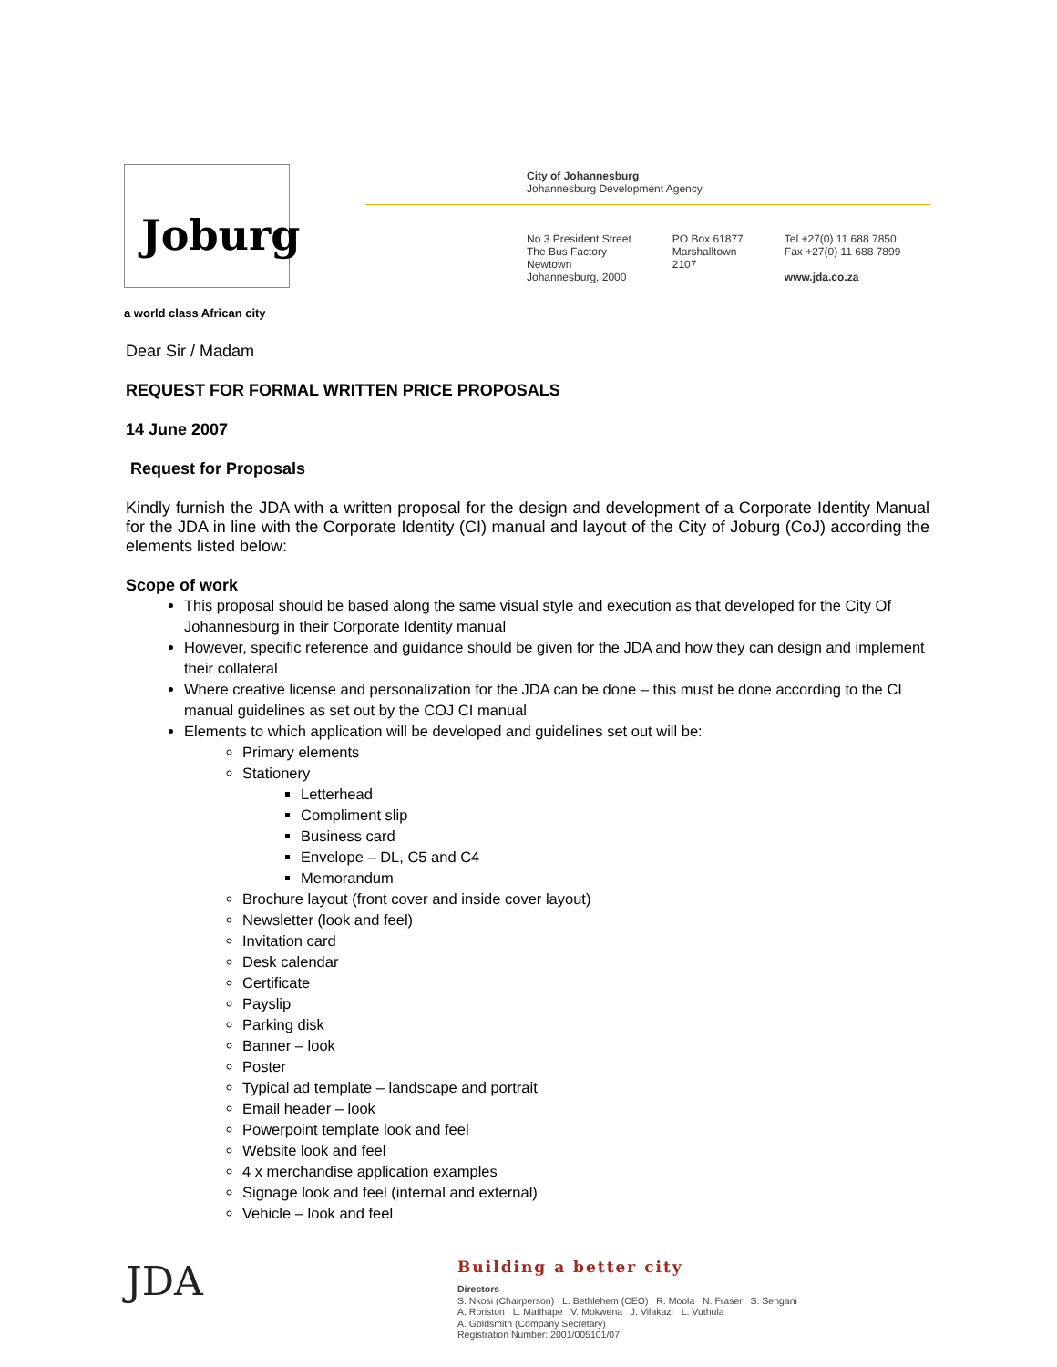Joburg
a world class African city
City of Johannesburg
Johannesburg Development Agency
No 3 President Street
The Bus Factory
Newtown
Johannesburg, 2000
PO Box 61877
Marshalltown
2107
Tel +27(0) 11 688 7850
Fax +27(0) 11 688 7899
www.jda.co.za
Dear Sir / Madam
REQUEST FOR FORMAL WRITTEN PRICE PROPOSALS
14 June 2007
Request for Proposals
Kindly furnish the JDA with a written proposal for the design and development of a Corporate Identity Manual for the JDA in line with the Corporate Identity (CI) manual and layout of the City of Joburg (CoJ) according the elements listed below:
Scope of work
This proposal should be based along the same visual style and execution as that developed for the City Of Johannesburg in their Corporate Identity manual
However, specific reference and guidance should be given for the JDA and how they can design and implement their collateral
Where creative license and personalization for the JDA can be done – this must be done according to the CI manual guidelines as set out by the COJ CI manual
Elements to which application will be developed and guidelines set out will be:
Primary elements
Stationery
Letterhead
Compliment slip
Business card
Envelope – DL, C5 and C4
Memorandum
Brochure layout (front cover and inside cover layout)
Newsletter (look and feel)
Invitation card
Desk calendar
Certificate
Payslip
Parking disk
Banner – look
Poster
Typical ad template – landscape and portrait
Email header – look
Powerpoint template look and feel
Website look and feel
4 x merchandise application examples
Signage look and feel (internal and external)
Vehicle – look and feel
JDA
Building a better city
Directors
S. Nkosi (Chairperson) L. Bethlehem (CEO) R. Moola N. Fraser S. Sengani
A. Roriston L. Matlhape V. Mokwena J. Vilakazi L. Vuthula
A. Goldsmith (Company Secretary)
Registration Number: 2001/005101/07